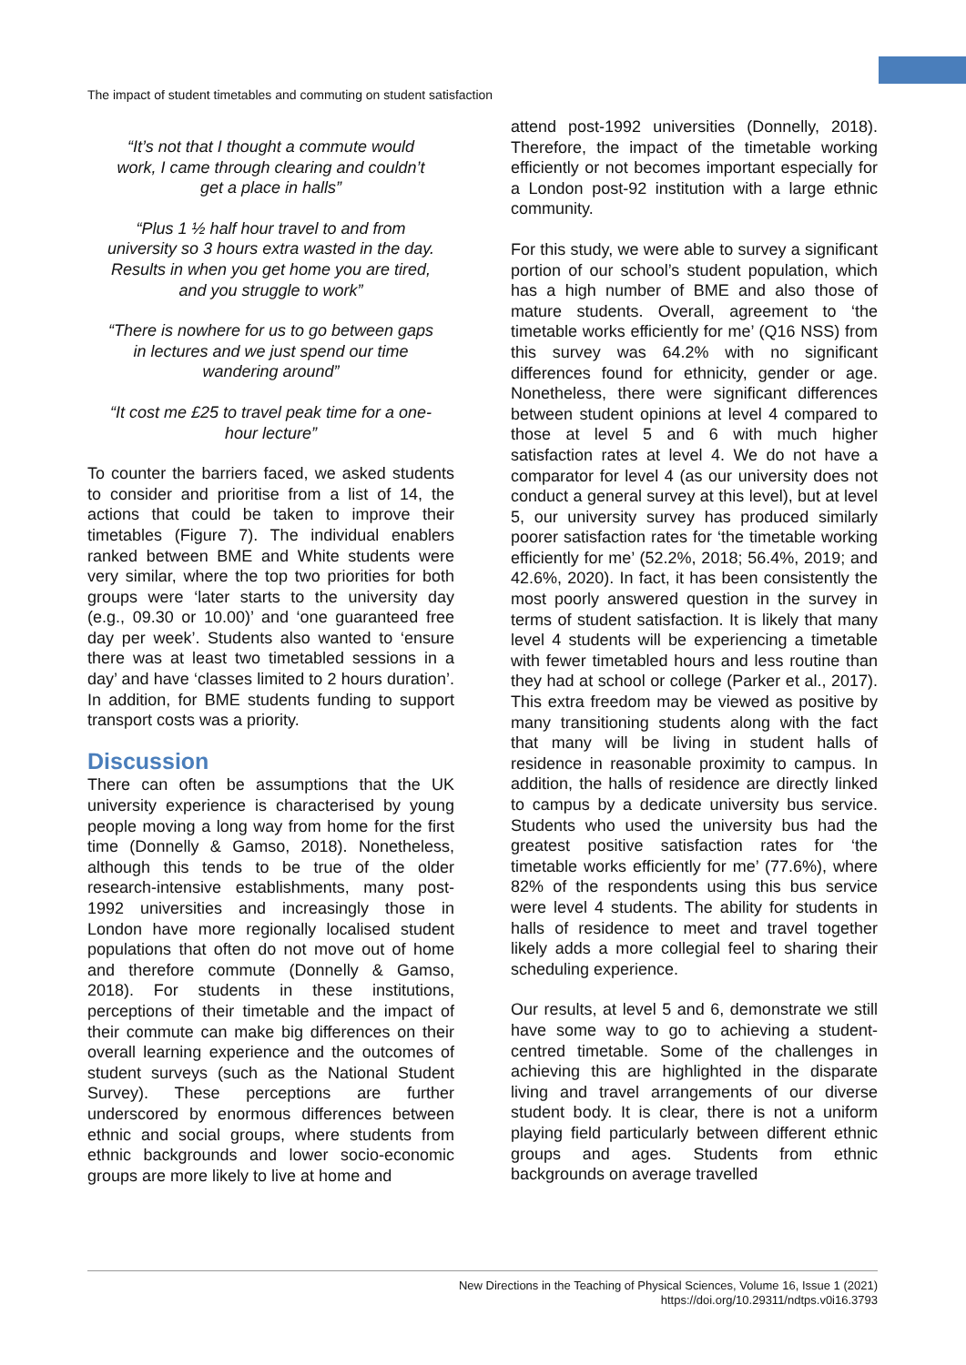The impact of student timetables and commuting on student satisfaction
“It’s not that I thought a commute would work, I came through clearing and couldn’t get a place in halls”
“Plus 1 ½ half hour travel to and from university so 3 hours extra wasted in the day. Results in when you get home you are tired, and you struggle to work”
“There is nowhere for us to go between gaps in lectures and we just spend our time wandering around”
“It cost me £25 to travel peak time for a one-hour lecture”
To counter the barriers faced, we asked students to consider and prioritise from a list of 14, the actions that could be taken to improve their timetables (Figure 7). The individual enablers ranked between BME and White students were very similar, where the top two priorities for both groups were ‘later starts to the university day (e.g., 09.30 or 10.00)’ and ‘one guaranteed free day per week’. Students also wanted to ‘ensure there was at least two timetabled sessions in a day’ and have ‘classes limited to 2 hours duration’. In addition, for BME students funding to support transport costs was a priority.
Discussion
There can often be assumptions that the UK university experience is characterised by young people moving a long way from home for the first time (Donnelly & Gamso, 2018). Nonetheless, although this tends to be true of the older research-intensive establishments, many post-1992 universities and increasingly those in London have more regionally localised student populations that often do not move out of home and therefore commute (Donnelly & Gamso, 2018). For students in these institutions, perceptions of their timetable and the impact of their commute can make big differences on their overall learning experience and the outcomes of student surveys (such as the National Student Survey). These perceptions are further underscored by enormous differences between ethnic and social groups, where students from ethnic backgrounds and lower socio-economic groups are more likely to live at home and
attend post-1992 universities (Donnelly, 2018). Therefore, the impact of the timetable working efficiently or not becomes important especially for a London post-92 institution with a large ethnic community.
For this study, we were able to survey a significant portion of our school’s student population, which has a high number of BME and also those of mature students. Overall, agreement to ‘the timetable works efficiently for me’ (Q16 NSS) from this survey was 64.2% with no significant differences found for ethnicity, gender or age. Nonetheless, there were significant differences between student opinions at level 4 compared to those at level 5 and 6 with much higher satisfaction rates at level 4. We do not have a comparator for level 4 (as our university does not conduct a general survey at this level), but at level 5, our university survey has produced similarly poorer satisfaction rates for ‘the timetable working efficiently for me’ (52.2%, 2018; 56.4%, 2019; and 42.6%, 2020). In fact, it has been consistently the most poorly answered question in the survey in terms of student satisfaction. It is likely that many level 4 students will be experiencing a timetable with fewer timetabled hours and less routine than they had at school or college (Parker et al., 2017). This extra freedom may be viewed as positive by many transitioning students along with the fact that many will be living in student halls of residence in reasonable proximity to campus. In addition, the halls of residence are directly linked to campus by a dedicate university bus service. Students who used the university bus had the greatest positive satisfaction rates for ‘the timetable works efficiently for me’ (77.6%), where 82% of the respondents using this bus service were level 4 students. The ability for students in halls of residence to meet and travel together likely adds a more collegial feel to sharing their scheduling experience.
Our results, at level 5 and 6, demonstrate we still have some way to go to achieving a student-centred timetable. Some of the challenges in achieving this are highlighted in the disparate living and travel arrangements of our diverse student body. It is clear, there is not a uniform playing field particularly between different ethnic groups and ages. Students from ethnic backgrounds on average travelled
New Directions in the Teaching of Physical Sciences, Volume 16, Issue 1 (2021)
https://doi.org/10.29311/ndtps.v0i16.3793